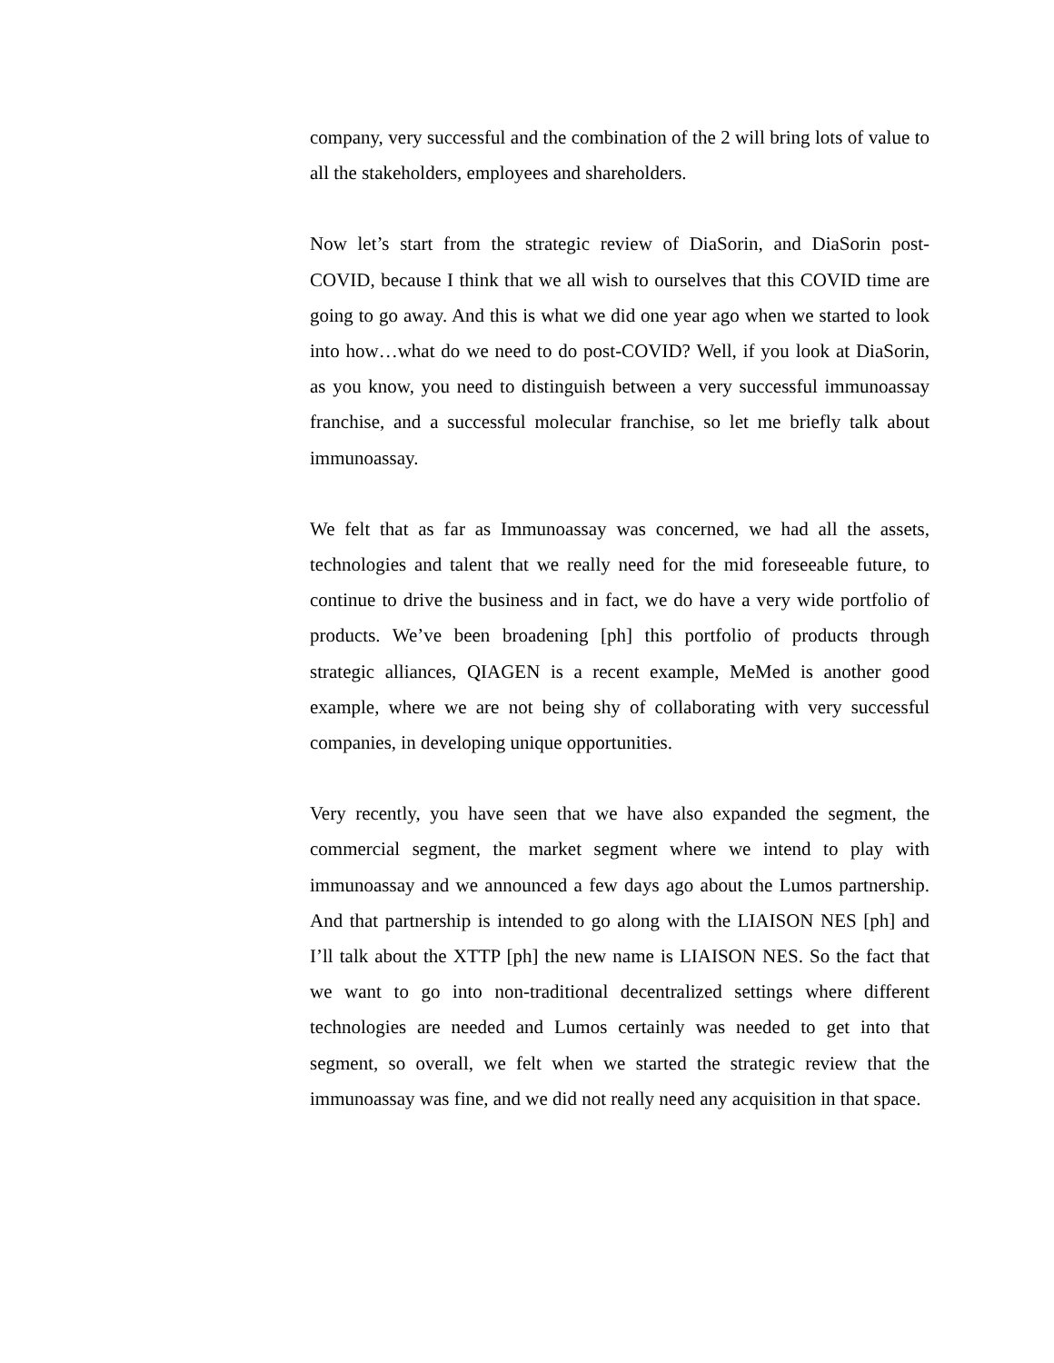company, very successful and the combination of the 2 will bring lots of value to all the stakeholders, employees and shareholders.
Now let’s start from the strategic review of DiaSorin, and DiaSorin post-COVID, because I think that we all wish to ourselves that this COVID time are going to go away. And this is what we did one year ago when we started to look into how…what do we need to do post-COVID? Well, if you look at DiaSorin, as you know, you need to distinguish between a very successful immunoassay franchise, and a successful molecular franchise, so let me briefly talk about immunoassay.
We felt that as far as Immunoassay was concerned, we had all the assets, technologies and talent that we really need for the mid foreseeable future, to continue to drive the business and in fact, we do have a very wide portfolio of products. We’ve been broadening [ph] this portfolio of products through strategic alliances, QIAGEN is a recent example, MeMed is another good example, where we are not being shy of collaborating with very successful companies, in developing unique opportunities.
Very recently, you have seen that we have also expanded the segment, the commercial segment, the market segment where we intend to play with immunoassay and we announced a few days ago about the Lumos partnership. And that partnership is intended to go along with the LIAISON NES [ph] and I’ll talk about the XTTP [ph] the new name is LIAISON NES. So the fact that we want to go into non-traditional decentralized settings where different technologies are needed and Lumos certainly was needed to get into that segment, so overall, we felt when we started the strategic review that the immunoassay was fine, and we did not really need any acquisition in that space.